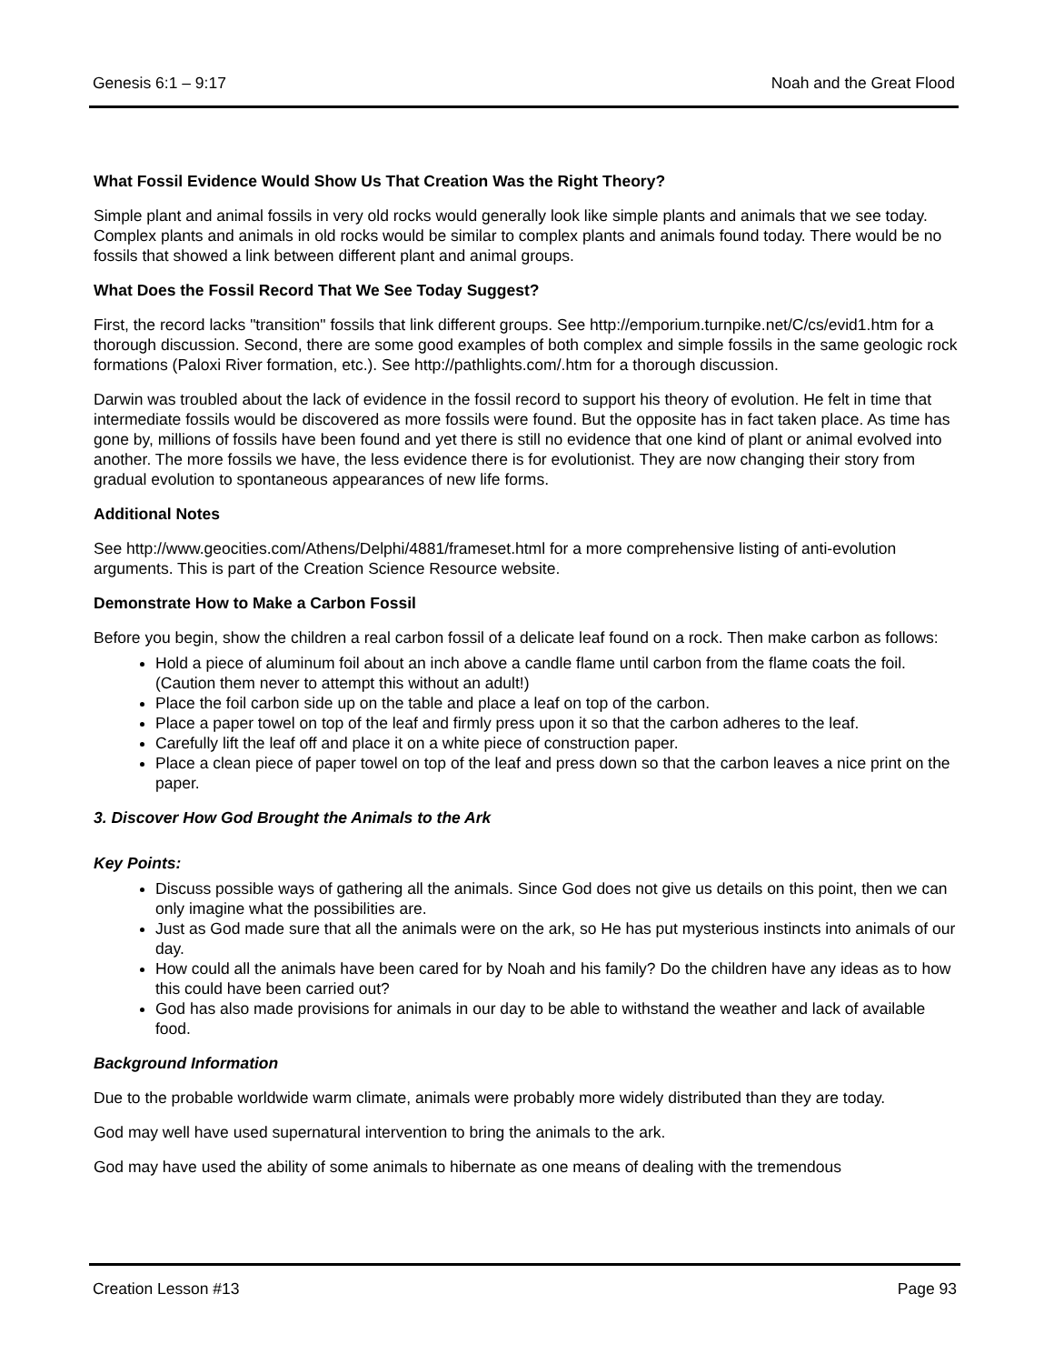Genesis 6:1 – 9:17 Noah and the Great Flood
What Fossil Evidence Would Show Us That Creation Was the Right Theory?
Simple plant and animal fossils in very old rocks would generally look like simple plants and animals that we see today. Complex plants and animals in old rocks would be similar to complex plants and animals found today. There would be no fossils that showed a link between different plant and animal groups.
What Does the Fossil Record That We See Today Suggest?
First, the record lacks "transition" fossils that link different groups. See http://emporium.turnpike.net/C/cs/evid1.htm for a thorough discussion. Second, there are some good examples of both complex and simple fossils in the same geologic rock formations (Paloxi River formation, etc.). See http://pathlights.com/.htm for a thorough discussion.
Darwin was troubled about the lack of evidence in the fossil record to support his theory of evolution. He felt in time that intermediate fossils would be discovered as more fossils were found. But the opposite has in fact taken place. As time has gone by, millions of fossils have been found and yet there is still no evidence that one kind of plant or animal evolved into another. The more fossils we have, the less evidence there is for evolutionist. They are now changing their story from gradual evolution to spontaneous appearances of new life forms.
Additional Notes
See http://www.geocities.com/Athens/Delphi/4881/frameset.html for a more comprehensive listing of anti-evolution arguments. This is part of the Creation Science Resource website.
Demonstrate How to Make a Carbon Fossil
Before you begin, show the children a real carbon fossil of a delicate leaf found on a rock. Then make carbon as follows:
Hold a piece of aluminum foil about an inch above a candle flame until carbon from the flame coats the foil. (Caution them never to attempt this without an adult!)
Place the foil carbon side up on the table and place a leaf on top of the carbon.
Place a paper towel on top of the leaf and firmly press upon it so that the carbon adheres to the leaf.
Carefully lift the leaf off and place it on a white piece of construction paper.
Place a clean piece of paper towel on top of the leaf and press down so that the carbon leaves a nice print on the paper.
3. Discover How God Brought the Animals to the Ark
Key Points:
Discuss possible ways of gathering all the animals. Since God does not give us details on this point, then we can only imagine what the possibilities are.
Just as God made sure that all the animals were on the ark, so He has put mysterious instincts into animals of our day.
How could all the animals have been cared for by Noah and his family? Do the children have any ideas as to how this could have been carried out?
God has also made provisions for animals in our day to be able to withstand the weather and lack of available food.
Background Information
Due to the probable worldwide warm climate, animals were probably more widely distributed than they are today.
God may well have used supernatural intervention to bring the animals to the ark.
God may have used the ability of some animals to hibernate as one means of dealing with the tremendous
Creation Lesson #13 Page 93